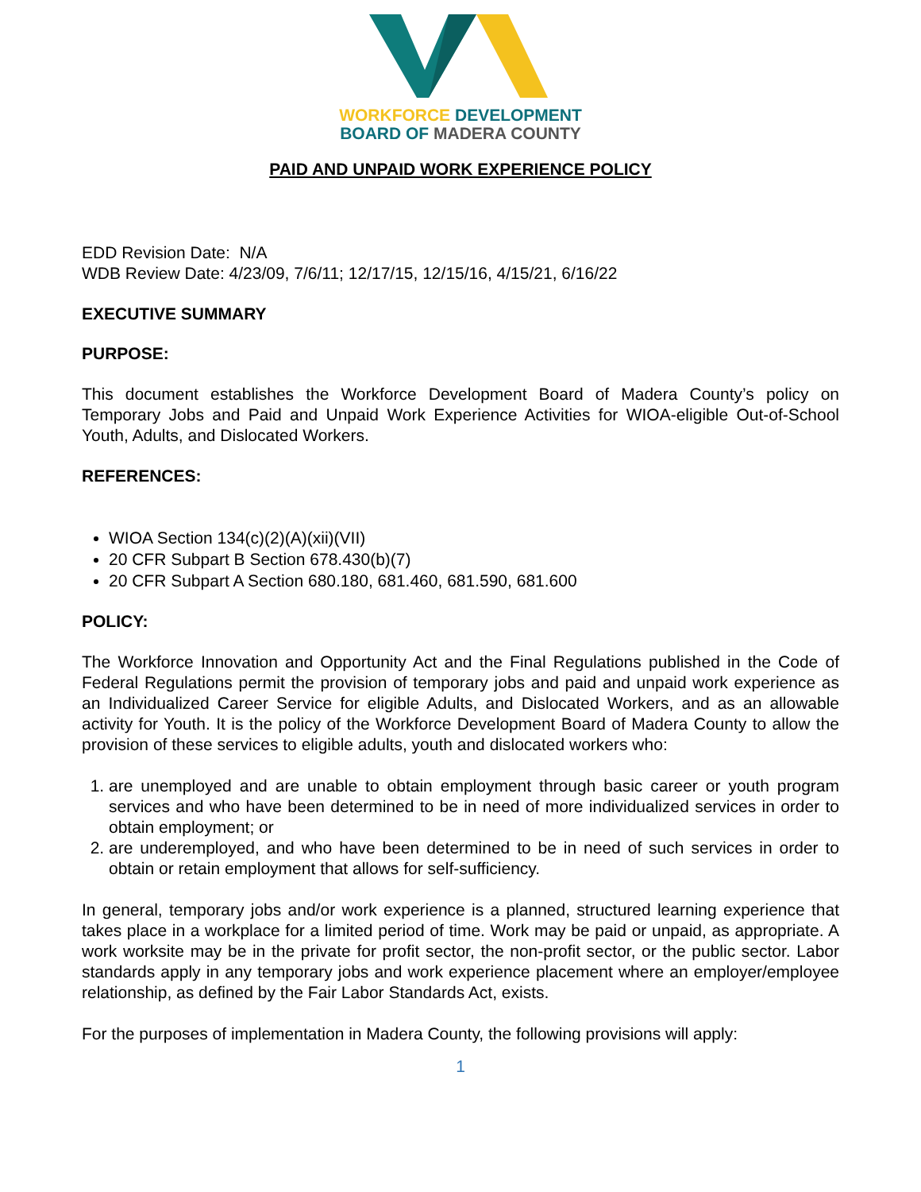WORKFORCE DEVELOPMENT
BOARD OF MADERA COUNTY
PAID AND UNPAID WORK EXPERIENCE POLICY
EDD Revision Date: N/A
WDB Review Date: 4/23/09, 7/6/11; 12/17/15, 12/15/16, 4/15/21, 6/16/22
EXECUTIVE SUMMARY
PURPOSE:
This document establishes the Workforce Development Board of Madera County’s policy on Temporary Jobs and Paid and Unpaid Work Experience Activities for WIOA-eligible Out-of-School Youth, Adults, and Dislocated Workers.
REFERENCES:
WIOA Section 134(c)(2)(A)(xii)(VII)
20 CFR Subpart B Section 678.430(b)(7)
20 CFR Subpart A Section 680.180, 681.460, 681.590, 681.600
POLICY:
The Workforce Innovation and Opportunity Act and the Final Regulations published in the Code of Federal Regulations permit the provision of temporary jobs and paid and unpaid work experience as an Individualized Career Service for eligible Adults, and Dislocated Workers, and as an allowable activity for Youth. It is the policy of the Workforce Development Board of Madera County to allow the provision of these services to eligible adults, youth and dislocated workers who:
1. are unemployed and are unable to obtain employment through basic career or youth program services and who have been determined to be in need of more individualized services in order to obtain employment; or
2. are underemployed, and who have been determined to be in need of such services in order to obtain or retain employment that allows for self-sufficiency.
In general, temporary jobs and/or work experience is a planned, structured learning experience that takes place in a workplace for a limited period of time. Work may be paid or unpaid, as appropriate. A work worksite may be in the private for profit sector, the non-profit sector, or the public sector. Labor standards apply in any temporary jobs and work experience placement where an employer/employee relationship, as defined by the Fair Labor Standards Act, exists.
For the purposes of implementation in Madera County, the following provisions will apply:
1